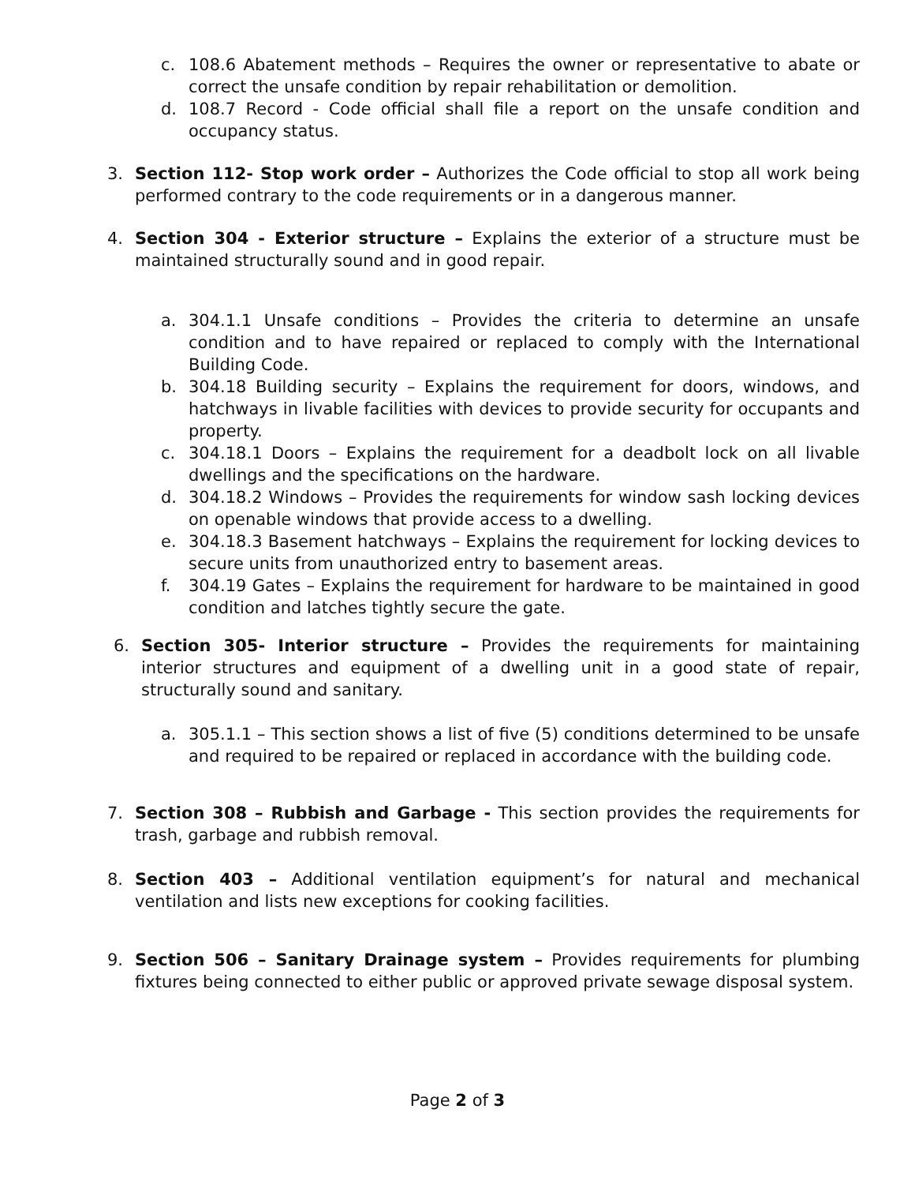c. 108.6 Abatement methods – Requires the owner or representative to abate or correct the unsafe condition by repair rehabilitation or demolition.
d. 108.7 Record - Code official shall file a report on the unsafe condition and occupancy status.
3. Section 112- Stop work order – Authorizes the Code official to stop all work being performed contrary to the code requirements or in a dangerous manner.
4. Section 304 - Exterior structure – Explains the exterior of a structure must be maintained structurally sound and in good repair.
a. 304.1.1 Unsafe conditions – Provides the criteria to determine an unsafe condition and to have repaired or replaced to comply with the International Building Code.
b. 304.18 Building security – Explains the requirement for doors, windows, and hatchways in livable facilities with devices to provide security for occupants and property.
c. 304.18.1 Doors – Explains the requirement for a deadbolt lock on all livable dwellings and the specifications on the hardware.
d. 304.18.2 Windows – Provides the requirements for window sash locking devices on openable windows that provide access to a dwelling.
e. 304.18.3 Basement hatchways – Explains the requirement for locking devices to secure units from unauthorized entry to basement areas.
f. 304.19 Gates – Explains the requirement for hardware to be maintained in good condition and latches tightly secure the gate.
6. Section 305- Interior structure – Provides the requirements for maintaining interior structures and equipment of a dwelling unit in a good state of repair, structurally sound and sanitary.
a. 305.1.1 – This section shows a list of five (5) conditions determined to be unsafe and required to be repaired or replaced in accordance with the building code.
7. Section 308 – Rubbish and Garbage - This section provides the requirements for trash, garbage and rubbish removal.
8. Section 403 – Additional ventilation equipment’s for natural and mechanical ventilation and lists new exceptions for cooking facilities.
9. Section 506 – Sanitary Drainage system – Provides requirements for plumbing fixtures being connected to either public or approved private sewage disposal system.
Page 2 of 3